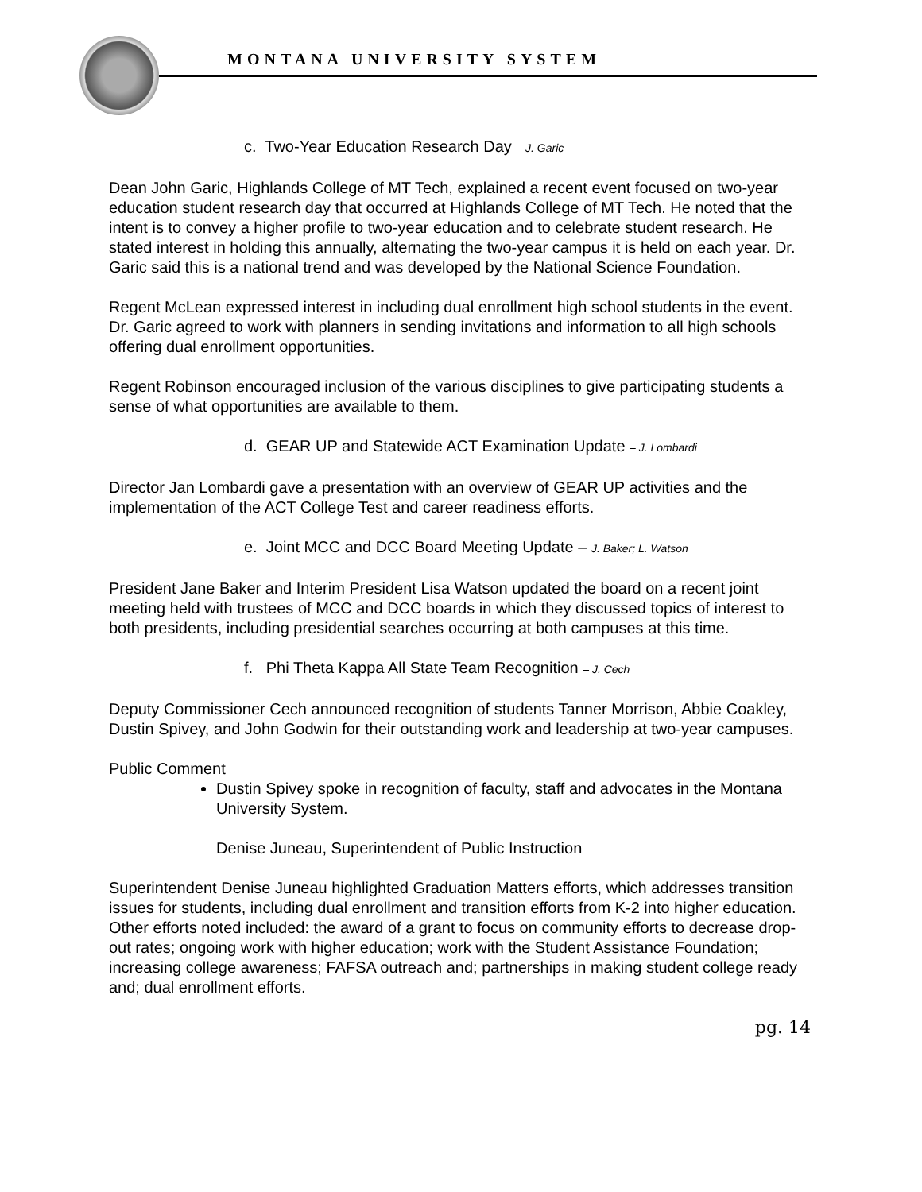MONTANA UNIVERSITY SYSTEM
c. Two-Year Education Research Day – J. Garic
Dean John Garic, Highlands College of MT Tech, explained a recent event focused on two-year education student research day that occurred at Highlands College of MT Tech. He noted that the intent is to convey a higher profile to two-year education and to celebrate student research. He stated interest in holding this annually, alternating the two-year campus it is held on each year. Dr. Garic said this is a national trend and was developed by the National Science Foundation.
Regent McLean expressed interest in including dual enrollment high school students in the event. Dr. Garic agreed to work with planners in sending invitations and information to all high schools offering dual enrollment opportunities.
Regent Robinson encouraged inclusion of the various disciplines to give participating students a sense of what opportunities are available to them.
d. GEAR UP and Statewide ACT Examination Update – J. Lombardi
Director Jan Lombardi gave a presentation with an overview of GEAR UP activities and the implementation of the ACT College Test and career readiness efforts.
e. Joint MCC and DCC Board Meeting Update – J. Baker; L. Watson
President Jane Baker and Interim President Lisa Watson updated the board on a recent joint meeting held with trustees of MCC and DCC boards in which they discussed topics of interest to both presidents, including presidential searches occurring at both campuses at this time.
f. Phi Theta Kappa All State Team Recognition – J. Cech
Deputy Commissioner Cech announced recognition of students Tanner Morrison, Abbie Coakley, Dustin Spivey, and John Godwin for their outstanding work and leadership at two-year campuses.
Public Comment
Dustin Spivey spoke in recognition of faculty, staff and advocates in the Montana University System.
Denise Juneau, Superintendent of Public Instruction
Superintendent Denise Juneau highlighted Graduation Matters efforts, which addresses transition issues for students, including dual enrollment and transition efforts from K-2 into higher education. Other efforts noted included: the award of a grant to focus on community efforts to decrease drop-out rates; ongoing work with higher education; work with the Student Assistance Foundation; increasing college awareness; FAFSA outreach and; partnerships in making student college ready and; dual enrollment efforts.
pg. 14